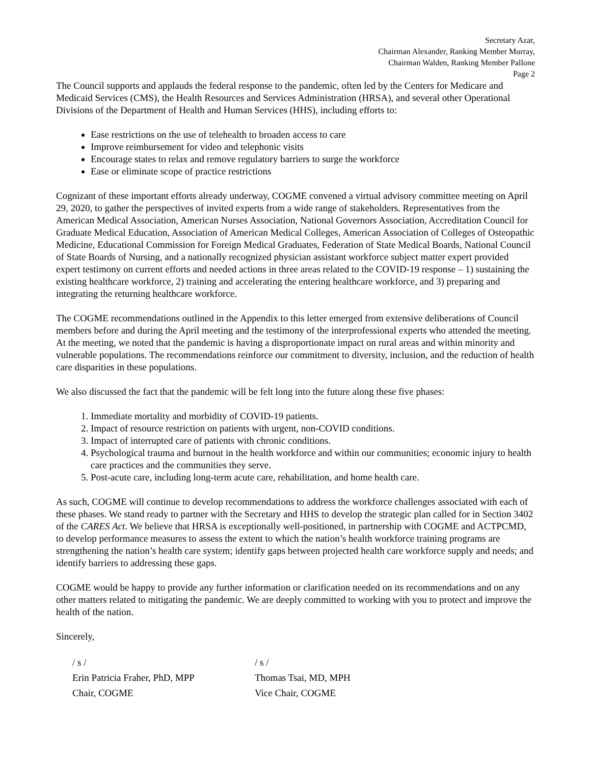Secretary Azar,
Chairman Alexander, Ranking Member Murray,
Chairman Walden, Ranking Member Pallone
Page 2
The Council supports and applauds the federal response to the pandemic, often led by the Centers for Medicare and Medicaid Services (CMS), the Health Resources and Services Administration (HRSA), and several other Operational Divisions of the Department of Health and Human Services (HHS), including efforts to:
Ease restrictions on the use of telehealth to broaden access to care
Improve reimbursement for video and telephonic visits
Encourage states to relax and remove regulatory barriers to surge the workforce
Ease or eliminate scope of practice restrictions
Cognizant of these important efforts already underway, COGME convened a virtual advisory committee meeting on April 29, 2020, to gather the perspectives of invited experts from a wide range of stakeholders. Representatives from the American Medical Association, American Nurses Association, National Governors Association, Accreditation Council for Graduate Medical Education, Association of American Medical Colleges, American Association of Colleges of Osteopathic Medicine, Educational Commission for Foreign Medical Graduates, Federation of State Medical Boards, National Council of State Boards of Nursing, and a nationally recognized physician assistant workforce subject matter expert provided expert testimony on current efforts and needed actions in three areas related to the COVID-19 response – 1) sustaining the existing healthcare workforce, 2) training and accelerating the entering healthcare workforce, and 3) preparing and integrating the returning healthcare workforce.
The COGME recommendations outlined in the Appendix to this letter emerged from extensive deliberations of Council members before and during the April meeting and the testimony of the interprofessional experts who attended the meeting. At the meeting, we noted that the pandemic is having a disproportionate impact on rural areas and within minority and vulnerable populations. The recommendations reinforce our commitment to diversity, inclusion, and the reduction of health care disparities in these populations.
We also discussed the fact that the pandemic will be felt long into the future along these five phases:
1. Immediate mortality and morbidity of COVID-19 patients.
2. Impact of resource restriction on patients with urgent, non-COVID conditions.
3. Impact of interrupted care of patients with chronic conditions.
4. Psychological trauma and burnout in the health workforce and within our communities; economic injury to health care practices and the communities they serve.
5. Post-acute care, including long-term acute care, rehabilitation, and home health care.
As such, COGME will continue to develop recommendations to address the workforce challenges associated with each of these phases. We stand ready to partner with the Secretary and HHS to develop the strategic plan called for in Section 3402 of the CARES Act. We believe that HRSA is exceptionally well-positioned, in partnership with COGME and ACTPCMD, to develop performance measures to assess the extent to which the nation’s health workforce training programs are strengthening the nation’s health care system; identify gaps between projected health care workforce supply and needs; and identify barriers to addressing these gaps.
COGME would be happy to provide any further information or clarification needed on its recommendations and on any other matters related to mitigating the pandemic. We are deeply committed to working with you to protect and improve the health of the nation.
Sincerely,
/ s /
Erin Patricia Fraher, PhD, MPP
Chair, COGME
/ s /
Thomas Tsai, MD, MPH
Vice Chair, COGME